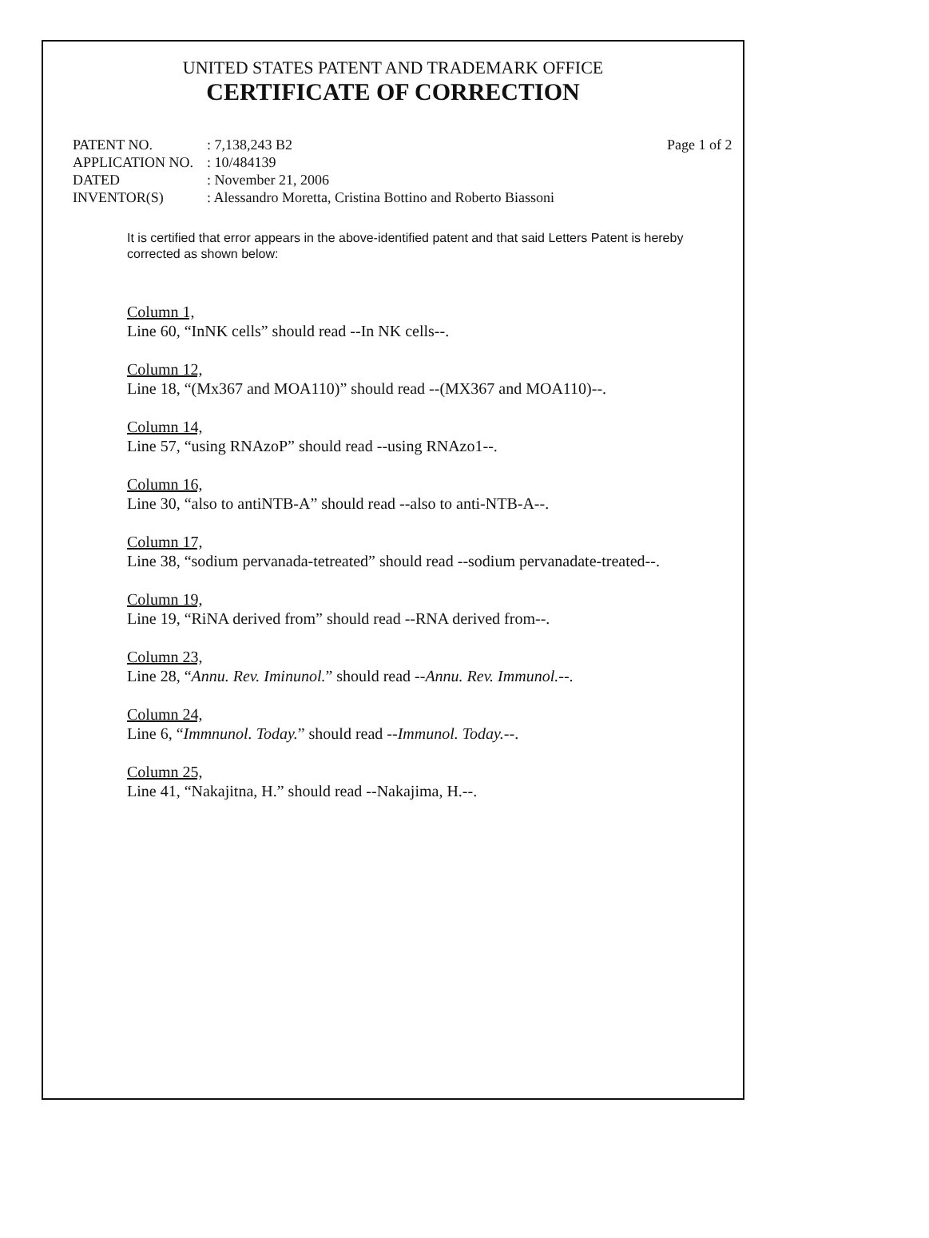UNITED STATES PATENT AND TRADEMARK OFFICE
CERTIFICATE OF CORRECTION
PATENT NO.: 7,138,243 B2 Page 1 of 2
APPLICATION NO.: 10/484139
DATED: November 21, 2006
INVENTOR(S): Alessandro Moretta, Cristina Bottino and Roberto Biassoni
It is certified that error appears in the above-identified patent and that said Letters Patent is hereby corrected as shown below:
Column 1,
Line 60, “InNK cells” should read --In NK cells--.
Column 12,
Line 18, “(Mx367 and MOA110)” should read --(MX367 and MOA110)--.
Column 14,
Line 57, “using RNAzoP” should read --using RNAzo1--.
Column 16,
Line 30, “also to antiNTB-A” should read --also to anti-NTB-A--.
Column 17,
Line 38, “sodium pervanada-tetreated” should read --sodium pervanadate-treated--.
Column 19,
Line 19, “RiNA derived from” should read --RNA derived from--.
Column 23,
Line 28, “Annu. Rev. Iminunol.” should read --Annu. Rev. Immunol.--.
Column 24,
Line 6, “Immnunol. Today.” should read --Immunol. Today.--.
Column 25,
Line 41, “Nakajitna, H.” should read --Nakajima, H.--.